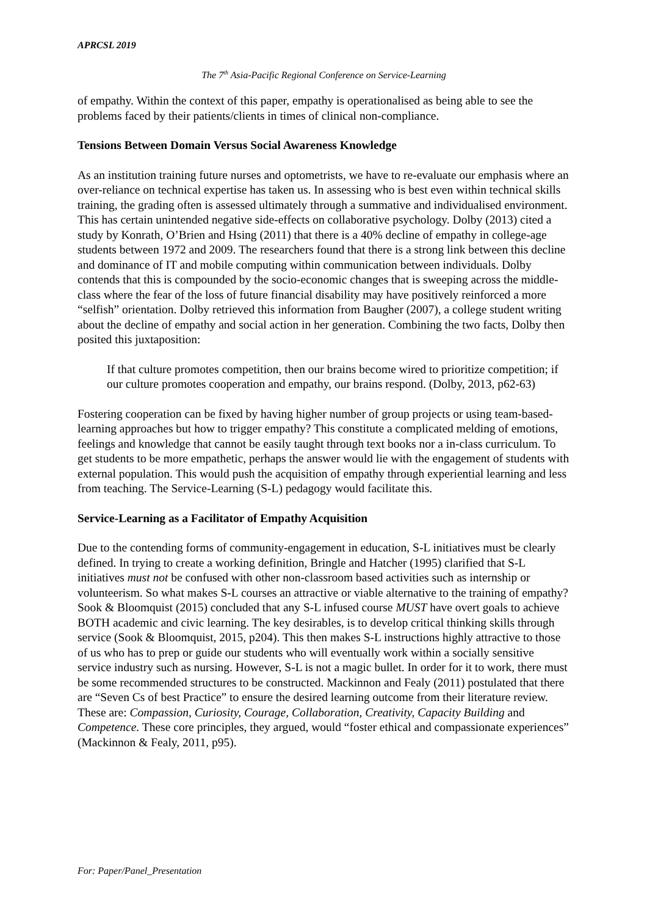APRCSL 2019
The 7<sup>th</sup> Asia-Pacific Regional Conference on Service-Learning
of empathy. Within the context of this paper, empathy is operationalised as being able to see the problems faced by their patients/clients in times of clinical non-compliance.
Tensions Between Domain Versus Social Awareness Knowledge
As an institution training future nurses and optometrists, we have to re-evaluate our emphasis where an over-reliance on technical expertise has taken us. In assessing who is best even within technical skills training, the grading often is assessed ultimately through a summative and individualised environment. This has certain unintended negative side-effects on collaborative psychology. Dolby (2013) cited a study by Konrath, O’Brien and Hsing (2011) that there is a 40% decline of empathy in college-age students between 1972 and 2009. The researchers found that there is a strong link between this decline and dominance of IT and mobile computing within communication between individuals. Dolby contends that this is compounded by the socio-economic changes that is sweeping across the middle-class where the fear of the loss of future financial disability may have positively reinforced a more “selfish” orientation. Dolby retrieved this information from Baugher (2007), a college student writing about the decline of empathy and social action in her generation. Combining the two facts, Dolby then posited this juxtaposition:
If that culture promotes competition, then our brains become wired to prioritize competition; if our culture promotes cooperation and empathy, our brains respond. (Dolby, 2013, p62-63)
Fostering cooperation can be fixed by having higher number of group projects or using team-based-learning approaches but how to trigger empathy? This constitute a complicated melding of emotions, feelings and knowledge that cannot be easily taught through text books nor a in-class curriculum. To get students to be more empathetic, perhaps the answer would lie with the engagement of students with external population. This would push the acquisition of empathy through experiential learning and less from teaching. The Service-Learning (S-L) pedagogy would facilitate this.
Service-Learning as a Facilitator of Empathy Acquisition
Due to the contending forms of community-engagement in education, S-L initiatives must be clearly defined. In trying to create a working definition, Bringle and Hatcher (1995) clarified that S-L initiatives must not be confused with other non-classroom based activities such as internship or volunteerism. So what makes S-L courses an attractive or viable alternative to the training of empathy? Sook & Bloomquist (2015) concluded that any S-L infused course MUST have overt goals to achieve BOTH academic and civic learning. The key desirables, is to develop critical thinking skills through service (Sook & Bloomquist, 2015, p204). This then makes S-L instructions highly attractive to those of us who has to prep or guide our students who will eventually work within a socially sensitive service industry such as nursing. However, S-L is not a magic bullet. In order for it to work, there must be some recommended structures to be constructed. Mackinnon and Fealy (2011) postulated that there are “Seven Cs of best Practice” to ensure the desired learning outcome from their literature review. These are: Compassion, Curiosity, Courage, Collaboration, Creativity, Capacity Building and Competence. These core principles, they argued, would “foster ethical and compassionate experiences” (Mackinnon & Fealy, 2011, p95).
For: Paper/Panel_Presentation